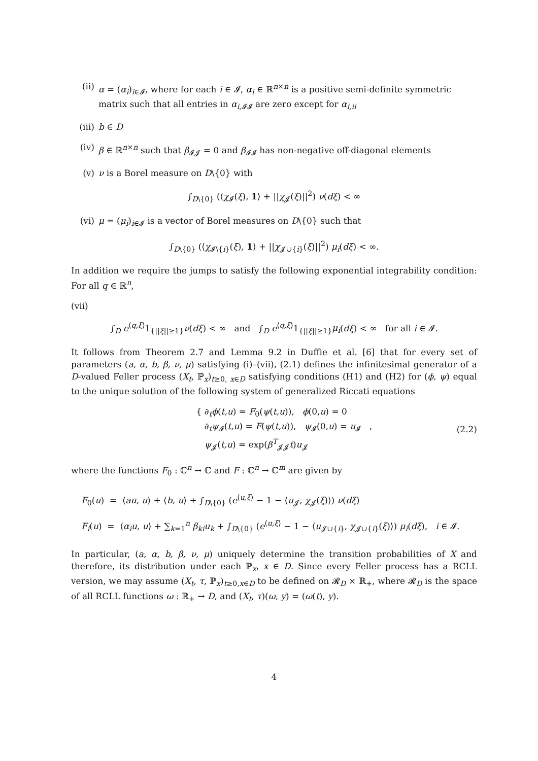(ii) α = (α<sub>i</sub>)<sub>i∈𝓘</sub>, where for each i ∈ 𝓘, α<sub>i</sub> ∈ ℝ<sup>n×n</sup> is a positive semi-definite symmetric matrix such that all entries in α<sub>i,𝓘𝓘</sub> are zero except for α<sub>i,ii</sub>
(iii) b ∈ D
(iv) β ∈ ℝ<sup>n×n</sup> such that β<sub>𝓘𝓙</sub> = 0 and β<sub>𝓘𝓘</sub> has non-negative off-diagonal elements
(v) ν is a Borel measure on D\{0} with
∫<sub>D\{0}</sub> (⟨χ<sub>𝓘</sub>(ξ), 1⟩ + ||χ<sub>𝓙</sub>(ξ)||<sup>2</sup>) ν(dξ) < ∞
(vi) μ = (μ<sub>i</sub>)<sub>i∈𝓘</sub> is a vector of Borel measures on D\{0} such that
∫<sub>D\{0}</sub> (⟨χ<sub>𝓘\{i}</sub>(ξ), 1⟩ + ||χ<sub>𝓙∪{i}</sub>(ξ)||<sup>2</sup>) μ<sub>i</sub>(dξ) < ∞.
In addition we require the jumps to satisfy the following exponential integrability condition: For all q ∈ ℝ<sup>n</sup>,
(vii)
∫<sub>D</sub> e<sup>⟨q,ξ⟩</sup>1<sub>{||ξ||≥1}</sub>ν(dξ) < ∞ and ∫<sub>D</sub> e<sup>⟨q,ξ⟩</sup>1<sub>{||ξ||≥1}</sub>μ<sub>i</sub>(dξ) < ∞ for all i ∈ 𝓘.
It follows from Theorem 2.7 and Lemma 9.2 in Duffie et al. [6] that for every set of parameters (a, α, b, β, ν, μ) satisfying (i)–(vii), (2.1) defines the infinitesimal generator of a D-valued Feller process (X<sub>t</sub>, ℙ<sub>x</sub>)<sub>t≥0, x∈D</sub> satisfying conditions (H1) and (H2) for (ϕ, ψ) equal to the unique solution of the following system of generalized Riccati equations
{ ∂<sub>t</sub>ϕ(t,u) = F<sub>0</sub>(ψ(t,u)), ϕ(0,u) = 0
∂<sub>t</sub>ψ<sub>𝓘</sub>(t,u) = F(ψ(t,u)), ψ<sub>𝓘</sub>(0,u) = u<sub>𝓘</sub> ,
ψ<sub>𝓙</sub>(t,u) = exp(β<sup>T</sup><sub>𝓙𝓙</sub>t)u<sub>𝓙</sub> (2.2)
where the functions F<sub>0</sub> : ℂ<sup>n</sup> → ℂ and F : ℂ<sup>n</sup> → ℂ<sup>m</sup> are given by
F<sub>0</sub>(u) = ⟨au, u⟩ + ⟨b, u⟩ + ∫<sub>D\{0}</sub> (e<sup>⟨u,ξ⟩</sup> − 1 − ⟨u<sub>𝓙</sub>, χ<sub>𝓙</sub>(ξ)⟩) ν(dξ)
F<sub>i</sub>(u) = ⟨α<sub>i</sub>u, u⟩ + ∑<sub>k=1</sub><sup>n</sup> β<sub>ki</sub>u<sub>k</sub> + ∫<sub>D\{0}</sub> (e<sup>⟨u,ξ⟩</sup> − 1 − ⟨u<sub>𝓙∪{i}</sub>, χ<sub>𝓙∪{i}</sub>(ξ)⟩) μ<sub>i</sub>(dξ), i ∈ 𝓘.
In particular, (a, α, b, β, ν, μ) uniquely determine the transition probabilities of X and therefore, its distribution under each ℙ<sub>x</sub>, x ∈ D. Since every Feller process has a RCLL version, we may assume (X<sub>t</sub>, τ, ℙ<sub>x</sub>)<sub>t≥0,x∈D</sub> to be defined on 𝓡<sub>D</sub> × ℝ<sub>+</sub>, where 𝓡<sub>D</sub> is the space of all RCLL functions ω : ℝ<sub>+</sub> → D, and (X<sub>t</sub>, τ)(ω, y) = (ω(t), y).
4